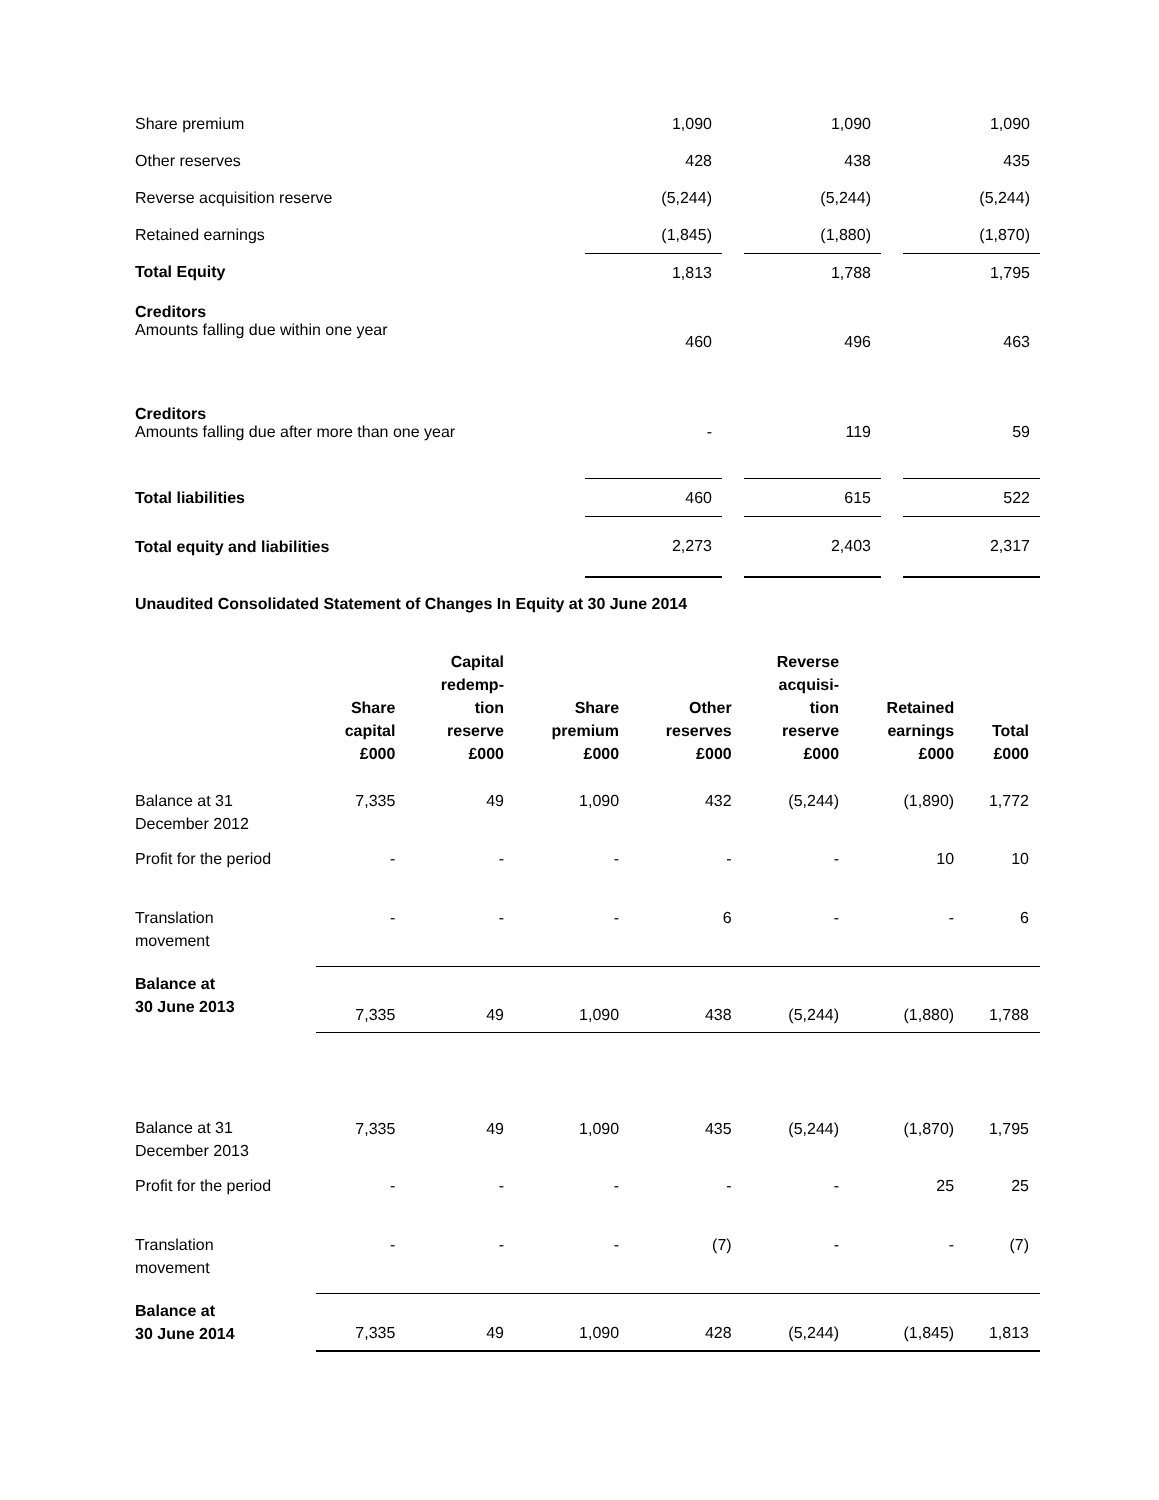| Share premium | 1,090 | | 1,090 | | 1,090 |
| Other reserves | 428 | | 438 | | 435 |
| Reverse acquisition reserve | (5,244) | | (5,244) | | (5,244) |
| Retained earnings | (1,845) | | (1,880) | | (1,870) |
| Total Equity | 1,813 | | 1,788 | | 1,795 |
| Creditors Amounts falling due within one year | 460 | | 496 | | 463 |
| Creditors Amounts falling due after more than one year | - | | 119 | | 59 |
| Total liabilities | 460 | | 615 | | 522 |
| Total equity and liabilities | 2,273 | | 2,403 | | 2,317 |
Unaudited Consolidated Statement of Changes In Equity at 30 June 2014
| | Share capital £000 | Capital redemp- tion reserve £000 | Share premium £000 | Other reserves £000 | Reverse acquisi- tion reserve £000 | Retained earnings £000 | Total £000 |
| --- | --- | --- | --- | --- | --- | --- | --- |
| Balance at 31 December 2012 | 7,335 | 49 | 1,090 | 432 | (5,244) | (1,890) | 1,772 |
| Profit for the period | - | - | - | - | - | 10 | 10 |
| Translation movement | - | - | - | 6 | - | - | 6 |
| Balance at 30 June 2013 | 7,335 | 49 | 1,090 | 438 | (5,244) | (1,880) | 1,788 |
| Balance at 31 December 2013 | 7,335 | 49 | 1,090 | 435 | (5,244) | (1,870) | 1,795 |
| Profit for the period | - | - | - | - | - | 25 | 25 |
| Translation movement | - | - | - | (7) | - | - | (7) |
| Balance at 30 June 2014 | 7,335 | 49 | 1,090 | 428 | (5,244) | (1,845) | 1,813 |